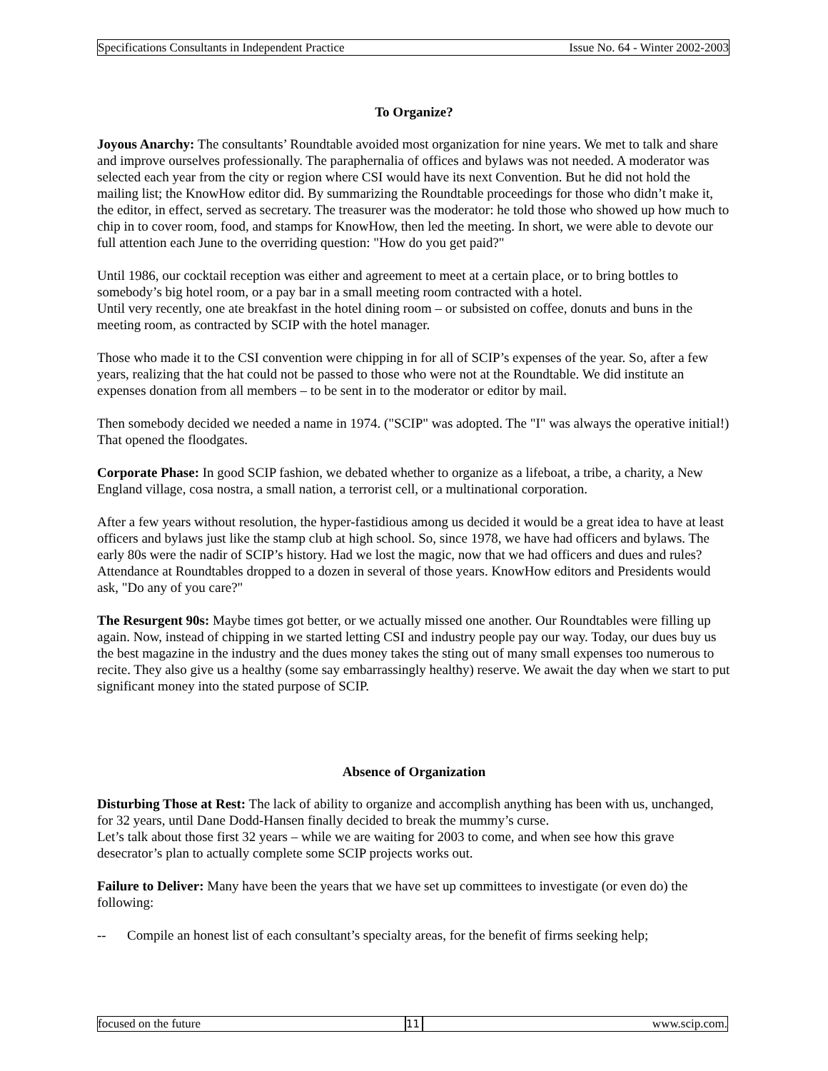Specifications Consultants in Independent Practice Issue No. 64 - Winter 2002-2003
To Organize?
Joyous Anarchy: The consultants’ Roundtable avoided most organization for nine years. We met to talk and share and improve ourselves professionally. The paraphernalia of offices and bylaws was not needed. A moderator was selected each year from the city or region where CSI would have its next Convention. But he did not hold the mailing list; the KnowHow editor did. By summarizing the Roundtable proceedings for those who didn’t make it, the editor, in effect, served as secretary. The treasurer was the moderator: he told those who showed up how much to chip in to cover room, food, and stamps for KnowHow, then led the meeting. In short, we were able to devote our full attention each June to the overriding question: "How do you get paid?"
Until 1986, our cocktail reception was either and agreement to meet at a certain place, or to bring bottles to somebody’s big hotel room, or a pay bar in a small meeting room contracted with a hotel.
Until very recently, one ate breakfast in the hotel dining room – or subsisted on coffee, donuts and buns in the meeting room, as contracted by SCIP with the hotel manager.
Those who made it to the CSI convention were chipping in for all of SCIP’s expenses of the year. So, after a few years, realizing that the hat could not be passed to those who were not at the Roundtable. We did institute an expenses donation from all members – to be sent in to the moderator or editor by mail.
Then somebody decided we needed a name in 1974. ("SCIP" was adopted. The "I" was always the operative initial!) That opened the floodgates.
Corporate Phase: In good SCIP fashion, we debated whether to organize as a lifeboat, a tribe, a charity, a New England village, cosa nostra, a small nation, a terrorist cell, or a multinational corporation.
After a few years without resolution, the hyper-fastidious among us decided it would be a great idea to have at least officers and bylaws just like the stamp club at high school. So, since 1978, we have had officers and bylaws. The early 80s were the nadir of SCIP’s history. Had we lost the magic, now that we had officers and dues and rules? Attendance at Roundtables dropped to a dozen in several of those years. KnowHow editors and Presidents would ask, "Do any of you care?"
The Resurgent 90s: Maybe times got better, or we actually missed one another. Our Roundtables were filling up again. Now, instead of chipping in we started letting CSI and industry people pay our way. Today, our dues buy us the best magazine in the industry and the dues money takes the sting out of many small expenses too numerous to recite. They also give us a healthy (some say embarrassingly healthy) reserve. We await the day when we start to put significant money into the stated purpose of SCIP.
Absence of Organization
Disturbing Those at Rest: The lack of ability to organize and accomplish anything has been with us, unchanged, for 32 years, until Dane Dodd-Hansen finally decided to break the mummy’s curse.
Let’s talk about those first 32 years – while we are waiting for 2003 to come, and when see how this grave desecrator’s plan to actually complete some SCIP projects works out.
Failure to Deliver: Many have been the years that we have set up committees to investigate (or even do) the following:
-- Compile an honest list of each consultant’s specialty areas, for the benefit of firms seeking help;
focused on the future 11 www.scip.com.